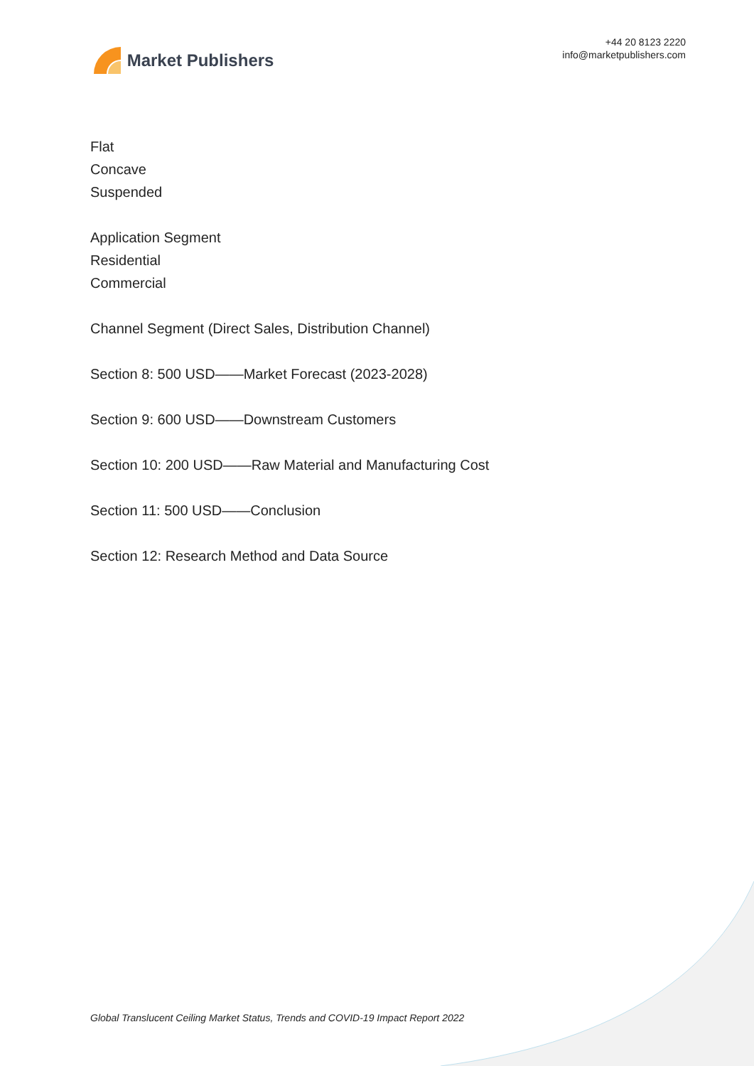Market Publishers
+44 20 8123 2220
info@marketpublishers.com
Flat
Concave
Suspended
Application Segment
Residential
Commercial
Channel Segment (Direct Sales, Distribution Channel)
Section 8: 500 USD——Market Forecast (2023-2028)
Section 9: 600 USD——Downstream Customers
Section 10: 200 USD——Raw Material and Manufacturing Cost
Section 11: 500 USD——Conclusion
Section 12: Research Method and Data Source
Global Translucent Ceiling Market Status, Trends and COVID-19 Impact Report 2022